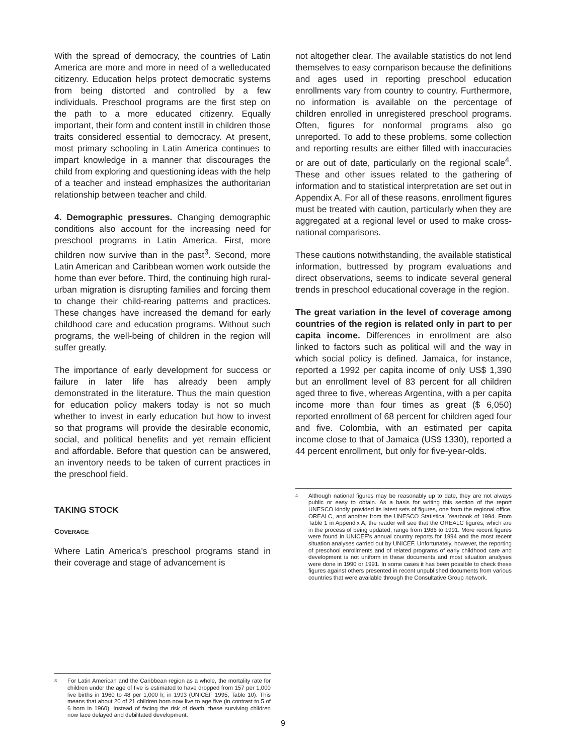With the spread of democracy, the countries of Latin America are more and more in need of a welleducated citizenry. Education helps protect democratic systems from being distorted and controlled by a few individuals. Preschool programs are the first step on the path to a more educated citizenry. Equally important, their form and content instill in children those traits considered essential to democracy. At present, most primary schooling in Latin America continues to impart knowledge in a manner that discourages the child from exploring and questioning ideas with the help of a teacher and instead emphasizes the authoritarian relationship between teacher and child.
4. Demographic pressures. Changing demographic conditions also account for the increasing need for preschool programs in Latin America. First, more children now survive than in the past<sup>3</sup>. Second, more Latin American and Caribbean women work outside the home than ever before. Third, the continuing high rural-urban migration is disrupting families and forcing them to change their child-rearing patterns and practices. These changes have increased the demand for early childhood care and education programs. Without such programs, the well-being of children in the region will suffer greatly.
The importance of early development for success or failure in later life has already been amply demonstrated in the literature. Thus the main question for education policy makers today is not so much whether to invest in early education but how to invest so that programs will provide the desirable economic, social, and political benefits and yet remain efficient and affordable. Before that question can be answered, an inventory needs to be taken of current practices in the preschool field.
TAKING STOCK
COVERAGE
Where Latin America’s preschool programs stand in their coverage and stage of advancement is
3
For Latin American and the Caribbean region as a whole, the mortality rate for children under the age of five is estimated to have dropped from 157 per 1,000 live births in 1960 to 48 per 1,000 lr, in 1993 (UNICEF 1995, Table 10). This means that about 20 of 21 children born now live to age five (in contrast to 5 of 6 born in 1960). Instead of facing the risk of death, these surviving children now face delayed and debilitated development.
not altogether clear. The available statistics do not lend themselves to easy cornparison because the definitions and ages used in reporting preschool education enrollments vary from country to country. Furthermore, no information is available on the percentage of children enrolled in unregistered preschool programs. Often, figures for nonformal programs also go unreported. To add to these problems, some collection and reporting results are either filled with inaccuracies or are out of date, particularly on the regional scale<sup>4</sup>. These and other issues related to the gathering of information and to statistical interpretation are set out in Appendix A. For all of these reasons, enrollment figures must be treated with caution, particularly when they are aggregated at a regional level or used to make cross-national comparisons.
These cautions notwithstanding, the available statistical information, buttressed by program evaluations and direct observations, seems to indicate several general trends in preschool educational coverage in the region.
The great variation in the level of coverage among countries of the region is related only in part to per capita income. Differences in enrollment are also linked to factors such as political will and the way in which social policy is defined. Jamaica, for instance, reported a 1992 per capita income of only US$ 1,390 but an enrollment level of 83 percent for all children aged three to five, whereas Argentina, with a per capita income more than four times as great ($ 6,050) reported enrollment of 68 percent for children aged four and five. Colombia, with an estimated per capita income close to that of Jamaica (US$ 1330), reported a 44 percent enrollment, but only for five-year-olds.
4
Although national figures may be reasonably up to date, they are not always public or easy to obtain. As a basis for writing this section of the report UNESCO kindly provided its latest sets of figures, one from the regional office, OREALC, and another from the UNESCO Statistical Yearbook of 1994. From Table 1 in Appendix A, the reader will see that the OREALC figures, which are in the process of being updated, range from 1986 to 1991. More recent figures were found in UNICEF’s annual country reports for 1994 and the most recent situation analyses carried out by UNICEF. Unfortunately, however, the reporting of preschool enrollments and of related programs of early childhood care and development is not uniform in these documents and most situation analyses were done in 1990 or 1991. In some cases it has been possible to check these figures against others presented in recent unpublished documents from various countries that were available through the Consultative Group network.
9